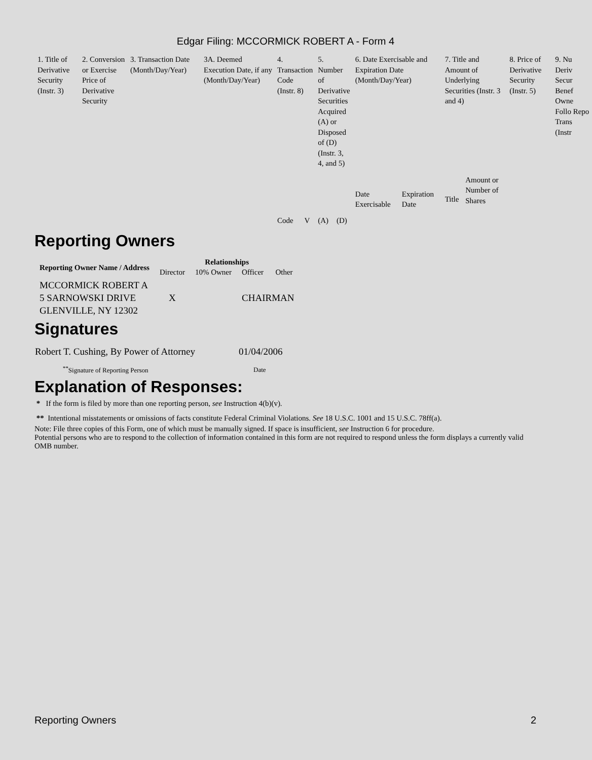Edgar Filing: MCCORMICK ROBERT A - Form 4
| 1. Title of Derivative Security (Instr. 3) | 2. Conversion or Exercise Price of Derivative Security | 3. Transaction Date (Month/Day/Year) | 3A. Deemed Execution Date, if any (Month/Day/Year) | 4. Transaction Code (Instr. 8) | | 5. Number of Derivative Securities Acquired (A) or Disposed of (D) (Instr. 3, 4, and 5) | | 6. Date Exercisable and Expiration Date (Month/Day/Year) | | 7. Title and Amount of Underlying Securities (Instr. 3 and 4) | | 8. Price of Derivative Security (Instr. 5) | 9. Nu Deriv Secur Benef Owne Follo Repo Trans (Instr |
| | | | | Code | V | (A) | (D) | Date Exercisable | Expiration Date | Title | Amount or Number of Shares | | |
Reporting Owners
| Reporting Owner Name / Address | Relationships | | | |
| --- | --- | --- | --- | --- |
| | Director | 10% Owner | Officer | Other |
| MCCORMICK ROBERT A 5 SARNOWSKI DRIVE GLENVILLE, NY 12302 | X | | CHAIRMAN | |
Signatures
| Robert T. Cushing, By Power of Attorney | 01/04/2006 |
| <sup>**</sup> Signature of Reporting Person | Date |
Explanation of Responses:
* If the form is filed by more than one reporting person, see Instruction 4(b)(v).
** Intentional misstatements or omissions of facts constitute Federal Criminal Violations. See 18 U.S.C. 1001 and 15 U.S.C. 78ff(a).
Note: File three copies of this Form, one of which must be manually signed. If space is insufficient, see Instruction 6 for procedure.
Potential persons who are to respond to the collection of information contained in this form are not required to respond unless the form displays a currently valid OMB number.
Reporting Owners 2